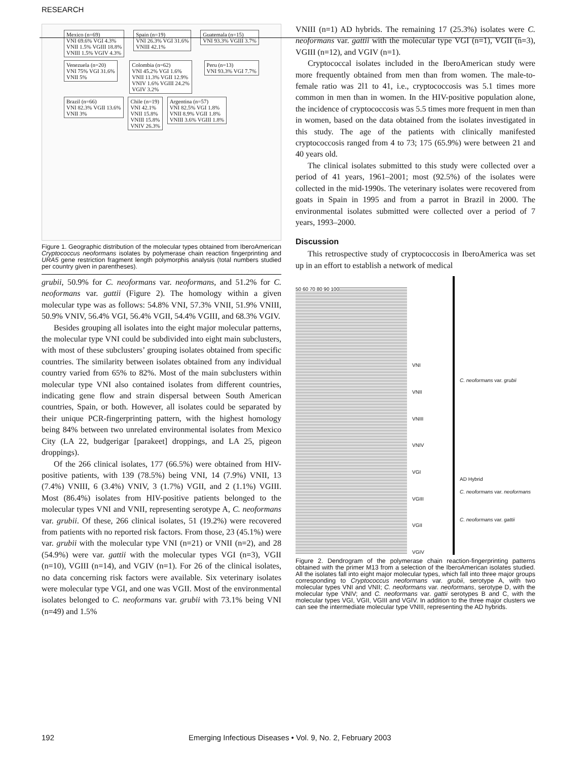RESEARCH
Mexico (n=69)
VNI 69.6% VGI 4.3%
VNII 1.5% VGIII 18.8%
VNIII 1.5% VGIV 4.3% Spain (n=19)
VNI 26.3% VGI 31.6%
VNIII 42.1% Guatemala (n=15)
VNI 93.3% VGIII 3.7% Venezuela (n=20)
VNI 75% VGI 31.6%
VNII 5% Colombia (n=62)
VNI 45.2% VGI 1.6%
VNII 11.3% VGII 12.9%
VNIV 1.6% VGIII 24.2%
VGIV 3.2% Peru (n=13)
VNI 93.3% VGI 7.7% Brazil (n=66)
VNI 82.3% VGII 13.6%
VNII 3% Chile (n=19)
VNI 42.1%
VNII 15.8%
VNIII 15.8%
VNIV 26.3% Argentina (n=57)
VNI 82.5% VGI 1.8%
VNII 8.9% VGII 1.8%
VNIII 3.6% VGIII 1.8%
Figure 1. Geographic distribution of the molecular types obtained from IberoAmerican Cryptococcus neoformans isolates by polymerase chain reaction fingerprinting and URA5 gene restriction fragment length polymorphis analysis (total numbers studied per country given in parentheses).
grubii, 50.9% for C. neoformans var. neoformans, and 51.2% for C. neoformans var. gattii (Figure 2). The homology within a given molecular type was as follows: 54.8% VNI, 57.3% VNII, 51.9% VNIII, 50.9% VNIV, 56.4% VGI, 56.4% VGII, 54.4% VGIII, and 68.3% VGIV.
Besides grouping all isolates into the eight major molecular patterns, the molecular type VNI could be subdivided into eight main subclusters, with most of these subclusters’ grouping isolates obtained from specific countries. The similarity between isolates obtained from any individual country varied from 65% to 82%. Most of the main subclusters within molecular type VNI also contained isolates from different countries, indicating gene flow and strain dispersal between South American countries, Spain, or both. However, all isolates could be separated by their unique PCR-fingerprinting pattern, with the highest homology being 84% between two unrelated environmental isolates from Mexico City (LA 22, budgerigar [parakeet] droppings, and LA 25, pigeon droppings).
Of the 266 clinical isolates, 177 (66.5%) were obtained from HIV-positive patients, with 139 (78.5%) being VNI, 14 (7.9%) VNII, 13 (7.4%) VNIII, 6 (3.4%) VNIV, 3 (1.7%) VGII, and 2 (1.1%) VGIII. Most (86.4%) isolates from HIV-positive patients belonged to the molecular types VNI and VNII, representing serotype A, C. neoformans var. grubii. Of these, 266 clinical isolates, 51 (19.2%) were recovered from patients with no reported risk factors. From those, 23 (45.1%) were var. grubii with the molecular type VNI (n=21) or VNII (n=2), and 28 (54.9%) were var. gattii with the molecular types VGI (n=3), VGII (n=10), VGIII (n=14), and VGIV (n=1). For 26 of the clinical isolates, no data concerning risk factors were available. Six veterinary isolates were molecular type VGI, and one was VGII. Most of the environmental isolates belonged to C. neoformans var. grubii with 73.1% being VNI (n=49) and 1.5%
VNIII (n=1) AD hybrids. The remaining 17 (25.3%) isolates were C. neoformans var. gattii with the molecular type VGI (n=1), VGII (n=3), VGIII (n=12), and VGIV (n=1).
Cryptococcal isolates included in the IberoAmerican study were more frequently obtained from men than from women. The male-to-female ratio was 2l1 to 41, i.e., cryptococcosis was 5.1 times more common in men than in women. In the HIV-positive population alone, the incidence of cryptococcosis was 5.5 times more frequent in men than in women, based on the data obtained from the isolates investigated in this study. The age of the patients with clinically manifested cryptococcosis ranged from 4 to 73; 175 (65.9%) were between 21 and 40 years old.
The clinical isolates submitted to this study were collected over a period of 41 years, 1961–2001; most (92.5%) of the isolates were collected in the mid-1990s. The veterinary isolates were recovered from goats in Spain in 1995 and from a parrot in Brazil in 2000. The environmental isolates submitted were collected over a period of 7 years, 1993–2000.
Discussion
This retrospective study of cryptococcosis in IberoAmerica was set up in an effort to establish a network of medical
50 60 70 80 90 100
VNI
VNII
VNIII
VNIV
VGI
VGIII
VGII
VGIV
C. neoformans var. grubii
AD Hybrid
C. neoformans var. neoformans
C. neoformans var. gattii
Figure 2. Dendrogram of the polymerase chain reaction-fingerprinting patterns obtained with the primer M13 from a selection of the IberoAmerican isolates studied. All the isolates fall into eight major molecular types, which fall into three major groups corresponding to Cryptococcus neoformans var. grubii, serotype A, with two molecular types VNI and VNII; C. neoformans var. neoformans, serotype D, with the molecular type VNIV; and C. neoformans var. gattii serotypes B and C, with the molecular types VGI, VGII, VGIII and VGIV. In addition to the three major clusters we can see the intermediate molecular type VNIII, representing the AD hybrids.
192 Emerging Infectious Diseases • Vol. 9, No. 2, February 2003